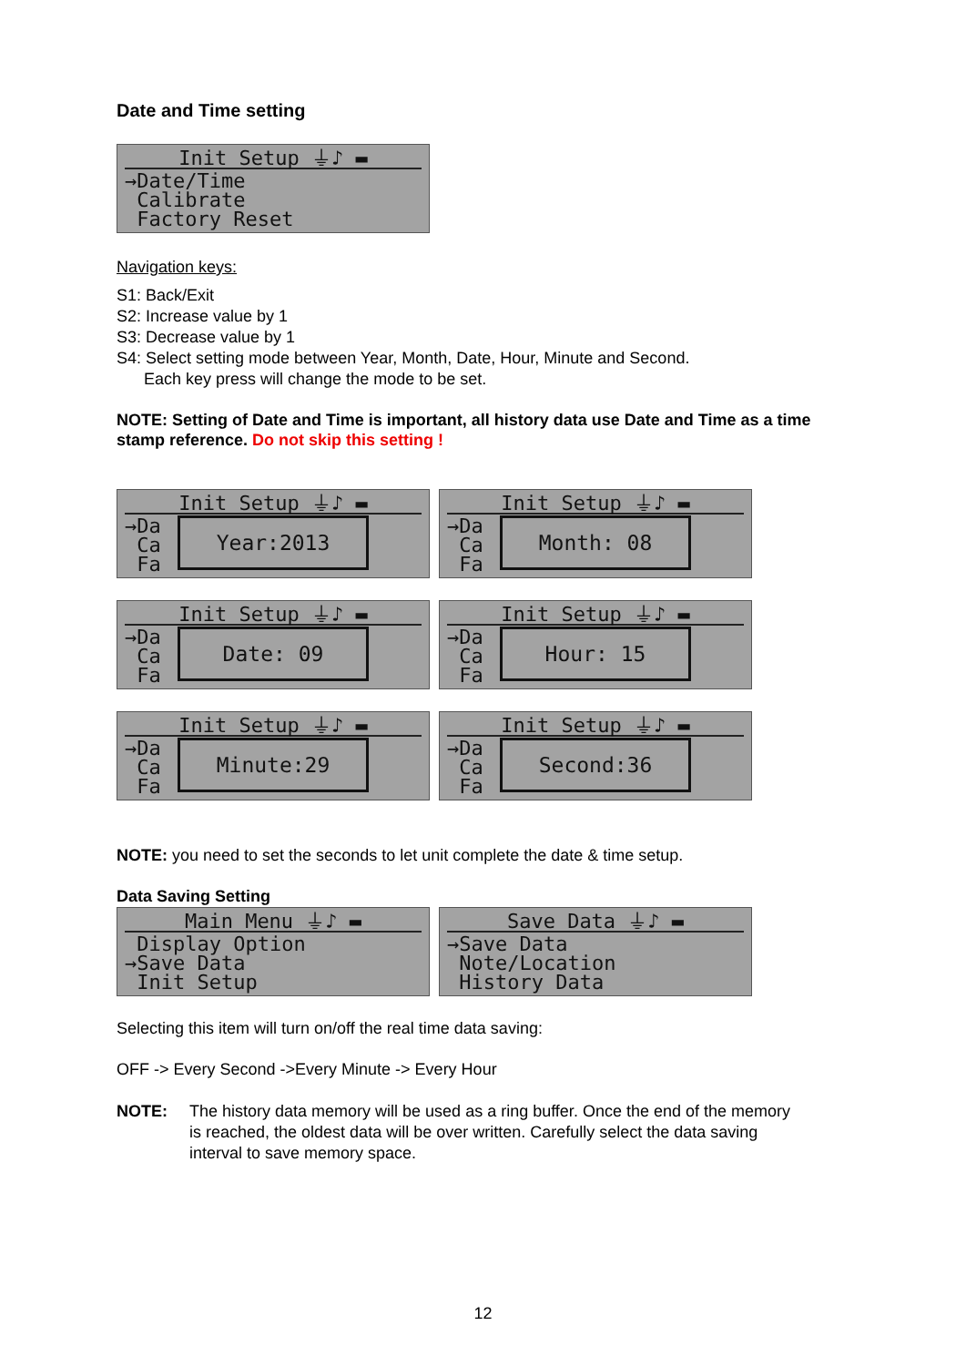Date and Time setting
Init Setup ⏚♪ ▬
→Date/Time
Calibrate
Factory Reset
Navigation keys:
S1: Back/Exit
S2: Increase value by 1
S3: Decrease value by 1
S4: Select setting mode between Year, Month, Date, Hour, Minute and Second.
Each key press will change the mode to be set.
NOTE: Setting of Date and Time is important, all history data use Date and Time as a time stamp reference. Do not skip this setting !
Init Setup ⏚♪ ▬
→Da
Ca
Fa
Year:2013
Init Setup ⏚♪ ▬
→Da
Ca
Fa
Month: 08
Init Setup ⏚♪ ▬
→Da
Ca
Fa
Date: 09
Init Setup ⏚♪ ▬
→Da
Ca
Fa
Hour: 15
Init Setup ⏚♪ ▬
→Da
Ca
Fa
Minute:29
Init Setup ⏚♪ ▬
→Da
Ca
Fa
Second:36
NOTE: you need to set the seconds to let unit complete the date & time setup.
Data Saving Setting
Main Menu ⏚♪ ▬
Display Option
→Save Data
Init Setup
Save Data ⏚♪ ▬
→Save Data
Note/Location
History Data
Selecting this item will turn on/off the real time data saving:
OFF -> Every Second ->Every Minute -> Every Hour
NOTE: The history data memory will be used as a ring buffer. Once the end of the memory is reached, the oldest data will be over written. Carefully select the data saving interval to save memory space.
12